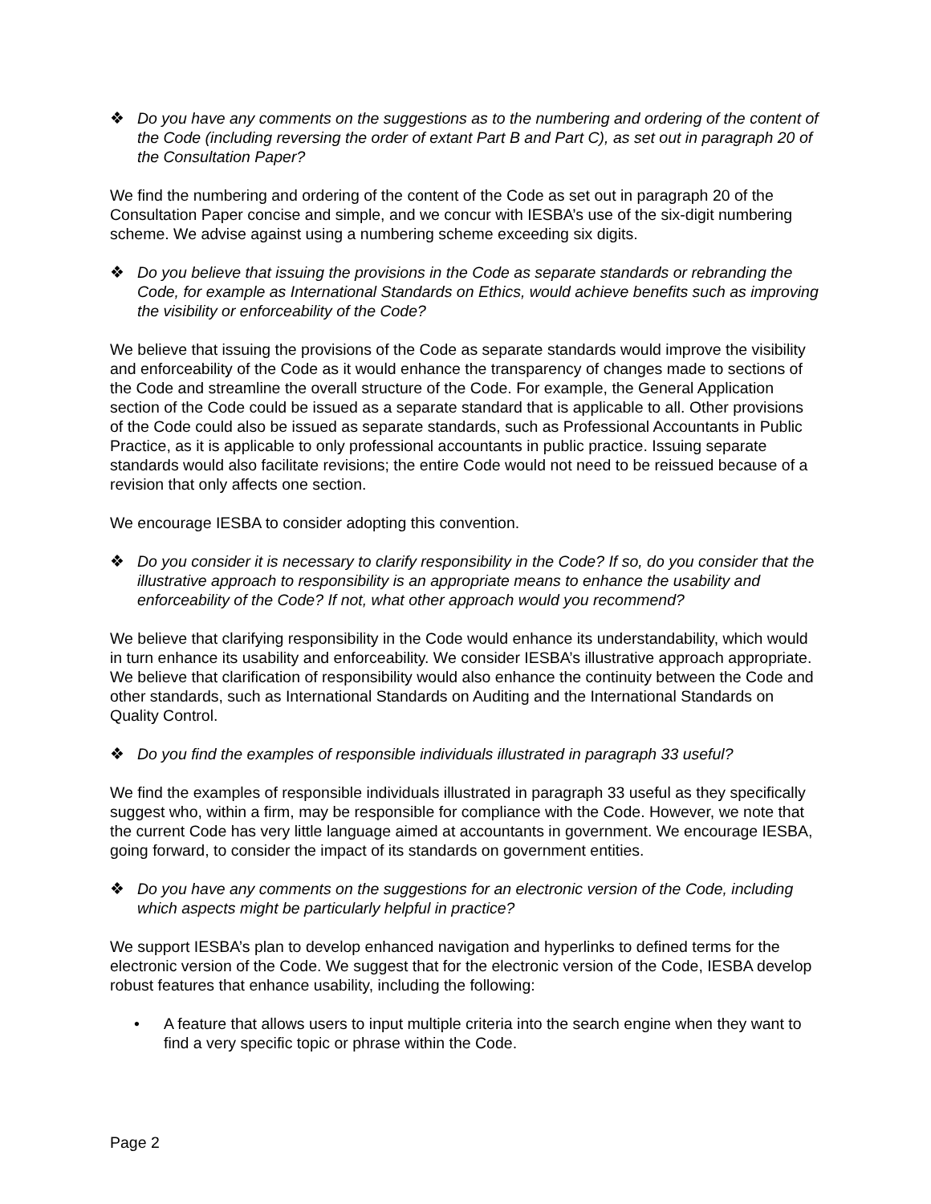❖ Do you have any comments on the suggestions as to the numbering and ordering of the content of the Code (including reversing the order of extant Part B and Part C), as set out in paragraph 20 of the Consultation Paper?
We find the numbering and ordering of the content of the Code as set out in paragraph 20 of the Consultation Paper concise and simple, and we concur with IESBA’s use of the six-digit numbering scheme. We advise against using a numbering scheme exceeding six digits.
❖ Do you believe that issuing the provisions in the Code as separate standards or rebranding the Code, for example as International Standards on Ethics, would achieve benefits such as improving the visibility or enforceability of the Code?
We believe that issuing the provisions of the Code as separate standards would improve the visibility and enforceability of the Code as it would enhance the transparency of changes made to sections of the Code and streamline the overall structure of the Code. For example, the General Application section of the Code could be issued as a separate standard that is applicable to all. Other provisions of the Code could also be issued as separate standards, such as Professional Accountants in Public Practice, as it is applicable to only professional accountants in public practice. Issuing separate standards would also facilitate revisions; the entire Code would not need to be reissued because of a revision that only affects one section.
We encourage IESBA to consider adopting this convention.
❖ Do you consider it is necessary to clarify responsibility in the Code? If so, do you consider that the illustrative approach to responsibility is an appropriate means to enhance the usability and enforceability of the Code? If not, what other approach would you recommend?
We believe that clarifying responsibility in the Code would enhance its understandability, which would in turn enhance its usability and enforceability. We consider IESBA’s illustrative approach appropriate. We believe that clarification of responsibility would also enhance the continuity between the Code and other standards, such as International Standards on Auditing and the International Standards on Quality Control.
❖ Do you find the examples of responsible individuals illustrated in paragraph 33 useful?
We find the examples of responsible individuals illustrated in paragraph 33 useful as they specifically suggest who, within a firm, may be responsible for compliance with the Code. However, we note that the current Code has very little language aimed at accountants in government. We encourage IESBA, going forward, to consider the impact of its standards on government entities.
❖ Do you have any comments on the suggestions for an electronic version of the Code, including which aspects might be particularly helpful in practice?
We support IESBA’s plan to develop enhanced navigation and hyperlinks to defined terms for the electronic version of the Code. We suggest that for the electronic version of the Code, IESBA develop robust features that enhance usability, including the following:
• A feature that allows users to input multiple criteria into the search engine when they want to find a very specific topic or phrase within the Code.
Page 2